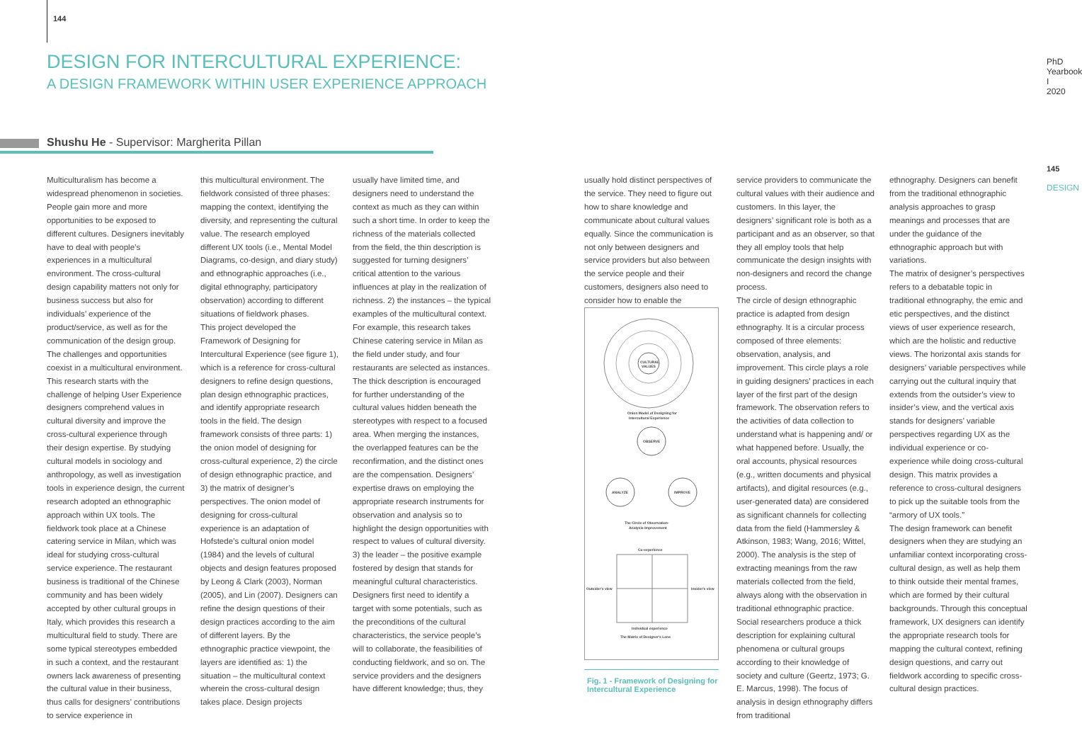144
DESIGN FOR INTERCULTURAL EXPERIENCE:
A DESIGN FRAMEWORK WITHIN USER EXPERIENCE APPROACH
Shushu He - Supervisor: Margherita Pillan
PhD Yearbook I 2020
145
DESIGN
Multiculturalism has become a widespread phenomenon in societies. People gain more and more opportunities to be exposed to different cultures. Designers inevitably have to deal with people’s experiences in a multicultural environment. The cross-cultural design capability matters not only for business success but also for individuals’ experience of the product/service, as well as for the communication of the design group. The challenges and opportunities coexist in a multicultural environment. This research starts with the challenge of helping User Experience designers comprehend values in cultural diversity and improve the cross-cultural experience through their design expertise. By studying cultural models in sociology and anthropology, as well as investigation tools in experience design, the current research adopted an ethnographic approach within UX tools. The fieldwork took place at a Chinese catering service in Milan, which was ideal for studying cross-cultural service experience. The restaurant business is traditional of the Chinese community and has been widely accepted by other cultural groups in Italy, which provides this research a multicultural field to study. There are some typical stereotypes embedded in such a context, and the restaurant owners lack awareness of presenting the cultural value in their business, thus calls for designers’ contributions to service experience in
this multicultural environment. The fieldwork consisted of three phases: mapping the context, identifying the diversity, and representing the cultural value. The research employed different UX tools (i.e., Mental Model Diagrams, co-design, and diary study) and ethnographic approaches (i.e., digital ethnography, participatory observation) according to different situations of fieldwork phases.
This project developed the Framework of Designing for Intercultural Experience (see figure 1), which is a reference for cross-cultural designers to refine design questions, plan design ethnographic practices, and identify appropriate research tools in the field. The design framework consists of three parts: 1) the onion model of designing for cross-cultural experience, 2) the circle of design ethnographic practice, and 3) the matrix of designer’s perspectives. The onion model of designing for cross-cultural experience is an adaptation of Hofstede’s cultural onion model (1984) and the levels of cultural objects and design features proposed by Leong & Clark (2003), Norman (2005), and Lin (2007). Designers can refine the design questions of their design practices according to the aim of different layers. By the ethnographic practice viewpoint, the layers are identified as: 1) the situation – the multicultural context wherein the cross-cultural design takes place. Design projects
usually have limited time, and designers need to understand the context as much as they can within such a short time. In order to keep the richness of the materials collected from the field, the thin description is suggested for turning designers’ critical attention to the various influences at play in the realization of richness. 2) the instances – the typical examples of the multicultural context. For example, this research takes Chinese catering service in Milan as the field under study, and four restaurants are selected as instances. The thick description is encouraged for further understanding of the cultural values hidden beneath the stereotypes with respect to a focused area. When merging the instances, the overlapped features can be the reconfirmation, and the distinct ones are the compensation. Designers’ expertise draws on employing the appropriate research instruments for observation and analysis so to highlight the design opportunities with respect to values of cultural diversity. 3) the leader – the positive example fostered by design that stands for meaningful cultural characteristics. Designers first need to identify a target with some potentials, such as the preconditions of the cultural characteristics, the service people’s will to collaborate, the feasibilities of conducting fieldwork, and so on. The service providers and the designers have different knowledge; thus, they
usually hold distinct perspectives of the service. They need to figure out how to share knowledge and communicate about cultural values equally. Since the communication is not only between designers and service providers but also between the service people and their customers, designers also need to consider how to enable the
service providers to communicate the cultural values with their audience and customers. In this layer, the designers’ significant role is both as a participant and as an observer, so that they all employ tools that help communicate the design insights with non-designers and record the change process.
The circle of design ethnographic practice is adapted from design ethnography. It is a circular process composed of three elements: observation, analysis, and improvement. This circle plays a role in guiding designers’ practices in each layer of the first part of the design framework. The observation refers to the activities of data collection to understand what is happening and/ or what happened before. Usually, the oral accounts, physical resources (e.g., written documents and physical artifacts), and digital resources (e.g., user-generated data) are considered as significant channels for collecting data from the field (Hammersley & Atkinson, 1983; Wang, 2016; Wittel, 2000). The analysis is the step of extracting meanings from the raw materials collected from the field, always along with the observation in traditional ethnographic practice. Social researchers produce a thick description for explaining cultural phenomena or cultural groups according to their knowledge of society and culture (Geertz, 1973; G. E. Marcus, 1998). The focus of analysis in design ethnography differs from traditional
ethnography. Designers can benefit from the traditional ethnographic analysis approaches to grasp meanings and processes that are under the guidance of the ethnographic approach but with variations.
The matrix of designer’s perspectives refers to a debatable topic in traditional ethnography, the emic and etic perspectives, and the distinct views of user experience research, which are the holistic and reductive views. The horizontal axis stands for designers’ variable perspectives while carrying out the cultural inquiry that extends from the outsider’s view to insider’s view, and the vertical axis stands for designers’ variable perspectives regarding UX as the individual experience or co-experience while doing cross-cultural design. This matrix provides a reference to cross-cultural designers to pick up the suitable tools from the “armory of UX tools.”
The design framework can benefit designers when they are studying an unfamiliar context incorporating cross-cultural design, as well as help them to think outside their mental frames, which are formed by their cultural backgrounds. Through this conceptual framework, UX designers can identify the appropriate research tools for mapping the cultural context, refining design questions, and carry out fieldwork according to specific cross-cultural design practices.
CULTURAL
VALUES
Onion Model of Designing for
Intercultural Experience
OBSERVE
ANALYZE
IMPROVE
The Circle of Observation-
Analysis-Improvement
Co-experience
Outsider's view
Insider's view
Individual experience
The Matrix of Designer's Lens
Fig. 1 - Framework of Designing for Intercultural Experience